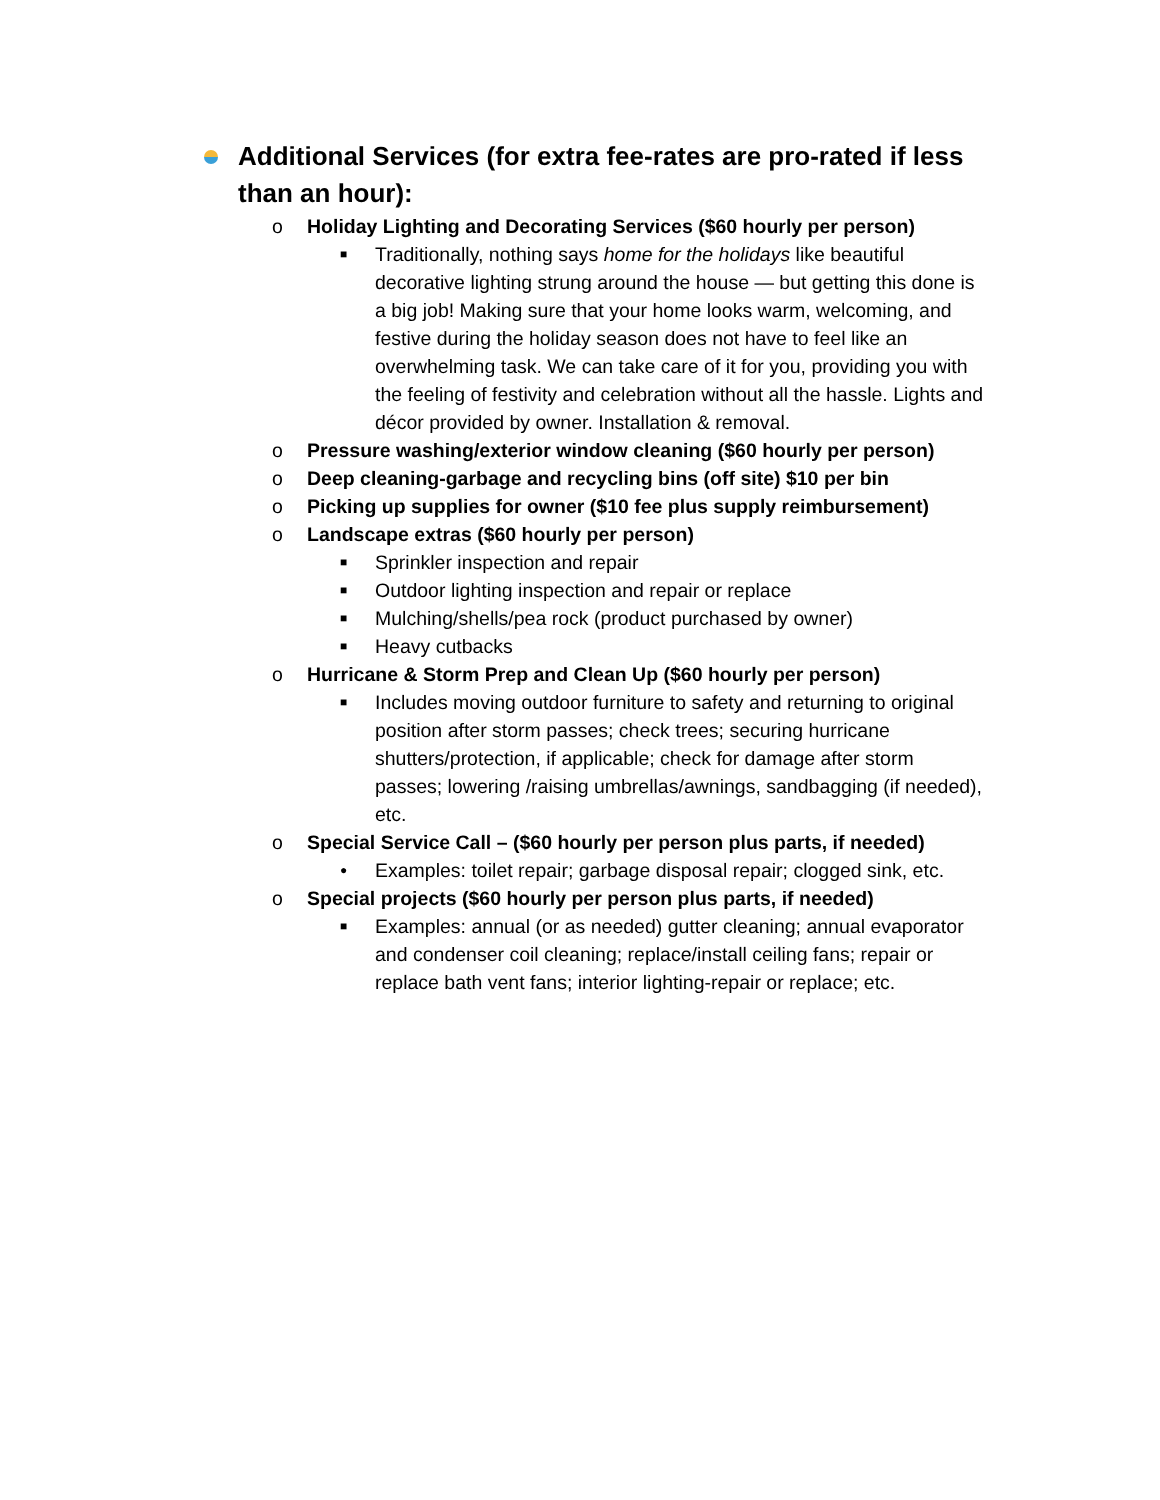Additional Services (for extra fee-rates are pro-rated if less than an hour):
o Holiday Lighting and Decorating Services ($60 hourly per person)
■ Traditionally, nothing says home for the holidays like beautiful decorative lighting strung around the house — but getting this done is a big job! Making sure that your home looks warm, welcoming, and festive during the holiday season does not have to feel like an overwhelming task. We can take care of it for you, providing you with the feeling of festivity and celebration without all the hassle. Lights and décor provided by owner. Installation & removal.
o Pressure washing/exterior window cleaning ($60 hourly per person)
o Deep cleaning-garbage and recycling bins (off site) $10 per bin
o Picking up supplies for owner ($10 fee plus supply reimbursement)
o Landscape extras ($60 hourly per person)
■ Sprinkler inspection and repair
■ Outdoor lighting inspection and repair or replace
■ Mulching/shells/pea rock (product purchased by owner)
■ Heavy cutbacks
o Hurricane & Storm Prep and Clean Up ($60 hourly per person)
■ Includes moving outdoor furniture to safety and returning to original position after storm passes; check trees; securing hurricane shutters/protection, if applicable; check for damage after storm passes; lowering /raising umbrellas/awnings, sandbagging (if needed), etc.
o Special Service Call – ($60 hourly per person plus parts, if needed)
● Examples: toilet repair; garbage disposal repair; clogged sink, etc.
o Special projects ($60 hourly per person plus parts, if needed)
■ Examples: annual (or as needed) gutter cleaning; annual evaporator and condenser coil cleaning; replace/install ceiling fans; repair or replace bath vent fans; interior lighting-repair or replace; etc.